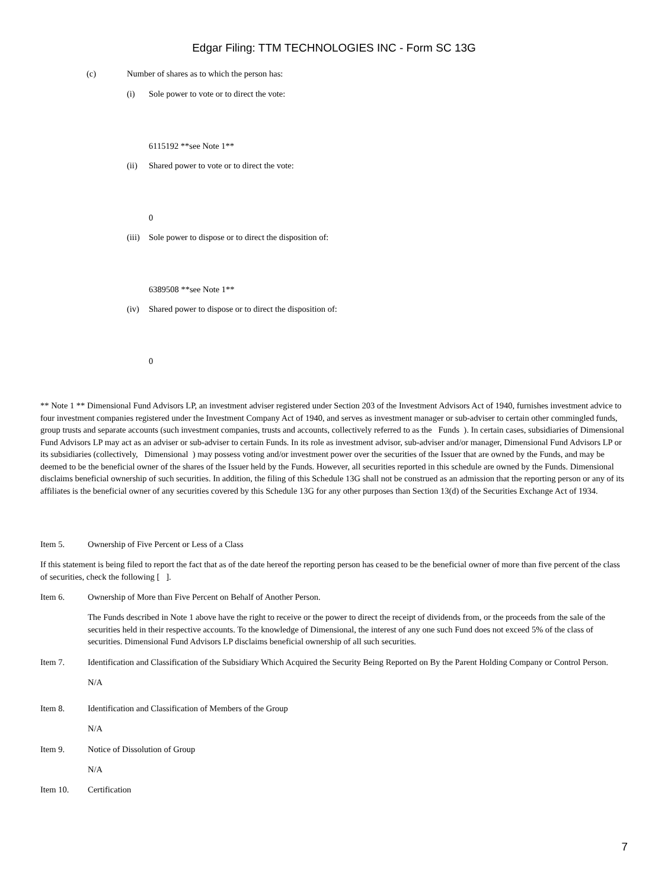Edgar Filing: TTM TECHNOLOGIES INC - Form SC 13G
(c) Number of shares as to which the person has:
(i) Sole power to vote or to direct the vote:
6115192 **see Note 1**
(ii) Shared power to vote or to direct the vote:
0
(iii) Sole power to dispose or to direct the disposition of:
6389508 **see Note 1**
(iv) Shared power to dispose or to direct the disposition of:
0
** Note 1 ** Dimensional Fund Advisors LP, an investment adviser registered under Section 203 of the Investment Advisors Act of 1940, furnishes investment advice to four investment companies registered under the Investment Company Act of 1940, and serves as investment manager or sub-adviser to certain other commingled funds, group trusts and separate accounts (such investment companies, trusts and accounts, collectively referred to as the Funds ). In certain cases, subsidiaries of Dimensional Fund Advisors LP may act as an adviser or sub-adviser to certain Funds. In its role as investment advisor, sub-adviser and/or manager, Dimensional Fund Advisors LP or its subsidiaries (collectively, Dimensional ) may possess voting and/or investment power over the securities of the Issuer that are owned by the Funds, and may be deemed to be the beneficial owner of the shares of the Issuer held by the Funds. However, all securities reported in this schedule are owned by the Funds. Dimensional disclaims beneficial ownership of such securities. In addition, the filing of this Schedule 13G shall not be construed as an admission that the reporting person or any of its affiliates is the beneficial owner of any securities covered by this Schedule 13G for any other purposes than Section 13(d) of the Securities Exchange Act of 1934.
Item 5. Ownership of Five Percent or Less of a Class
If this statement is being filed to report the fact that as of the date hereof the reporting person has ceased to be the beneficial owner of more than five percent of the class of securities, check the following [ ].
Item 6. Ownership of More than Five Percent on Behalf of Another Person.
The Funds described in Note 1 above have the right to receive or the power to direct the receipt of dividends from, or the proceeds from the sale of the securities held in their respective accounts. To the knowledge of Dimensional, the interest of any one such Fund does not exceed 5% of the class of securities. Dimensional Fund Advisors LP disclaims beneficial ownership of all such securities.
Item 7. Identification and Classification of the Subsidiary Which Acquired the Security Being Reported on By the Parent Holding Company or Control Person.
N/A
Item 8. Identification and Classification of Members of the Group
N/A
Item 9. Notice of Dissolution of Group
N/A
Item 10. Certification
7